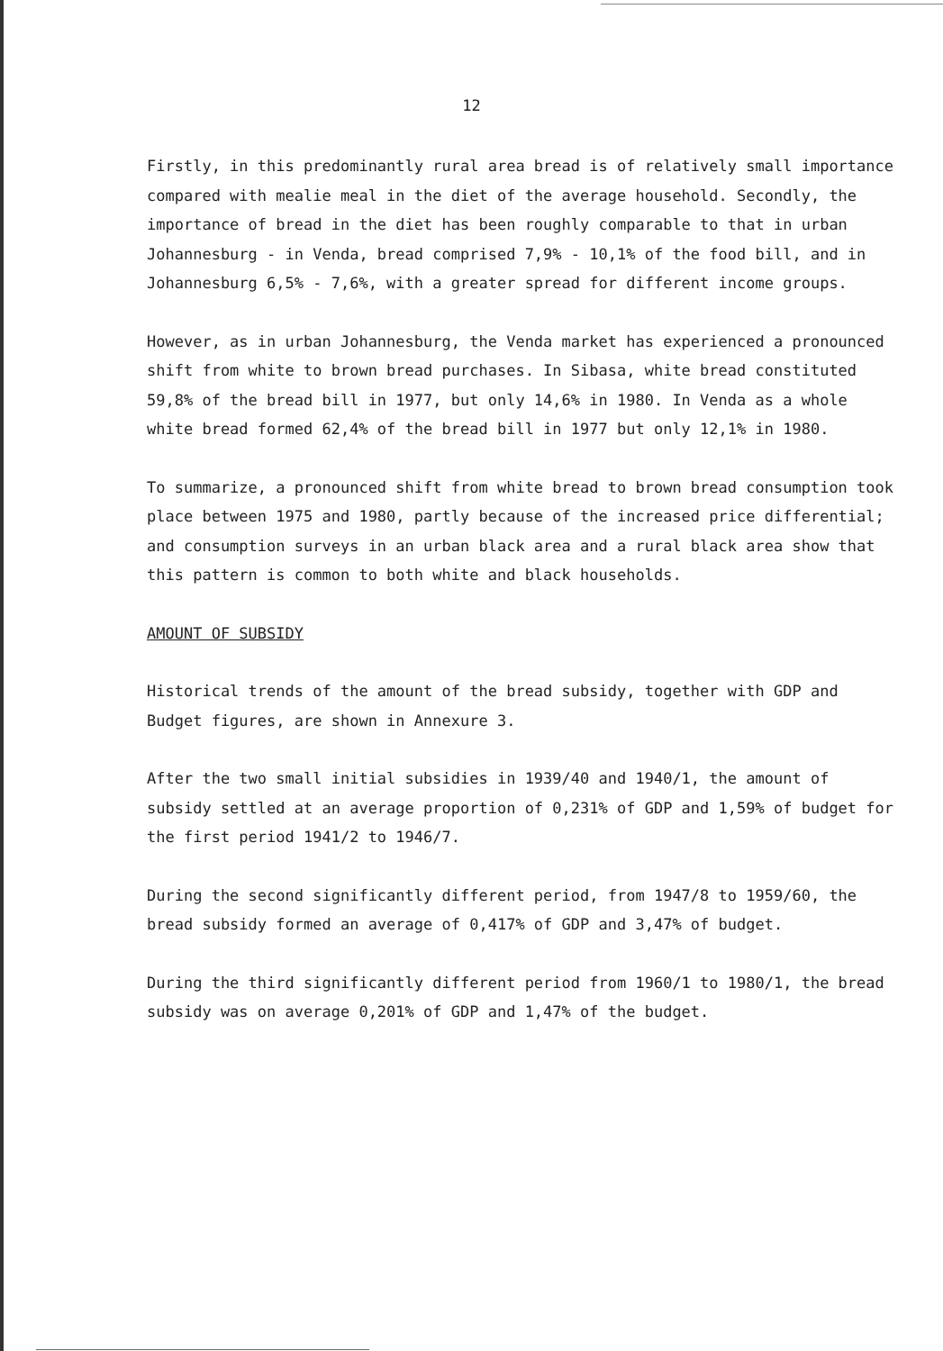12
Firstly, in this predominantly rural area bread is of relatively small importance compared with mealie meal in the diet of the average household. Secondly, the importance of bread in the diet has been roughly comparable to that in urban Johannesburg - in Venda, bread comprised 7,9% - 10,1% of the food bill, and in Johannesburg 6,5% - 7,6%, with a greater spread for different income groups.
However, as in urban Johannesburg, the Venda market has experienced a pronounced shift from white to brown bread purchases. In Sibasa, white bread constituted 59,8% of the bread bill in 1977, but only 14,6% in 1980. In Venda as a whole white bread formed 62,4% of the bread bill in 1977 but only 12,1% in 1980.
To summarize, a pronounced shift from white bread to brown bread consumption took place between 1975 and 1980, partly because of the increased price differential; and consumption surveys in an urban black area and a rural black area show that this pattern is common to both white and black households.
AMOUNT OF SUBSIDY
Historical trends of the amount of the bread subsidy, together with GDP and Budget figures, are shown in Annexure 3.
After the two small initial subsidies in 1939/40 and 1940/1, the amount of subsidy settled at an average proportion of 0,231% of GDP and 1,59% of budget for the first period 1941/2 to 1946/7.
During the second significantly different period, from 1947/8 to 1959/60, the bread subsidy formed an average of 0,417% of GDP and 3,47% of budget.
During the third significantly different period from 1960/1 to 1980/1, the bread subsidy was on average 0,201% of GDP and 1,47% of the budget.